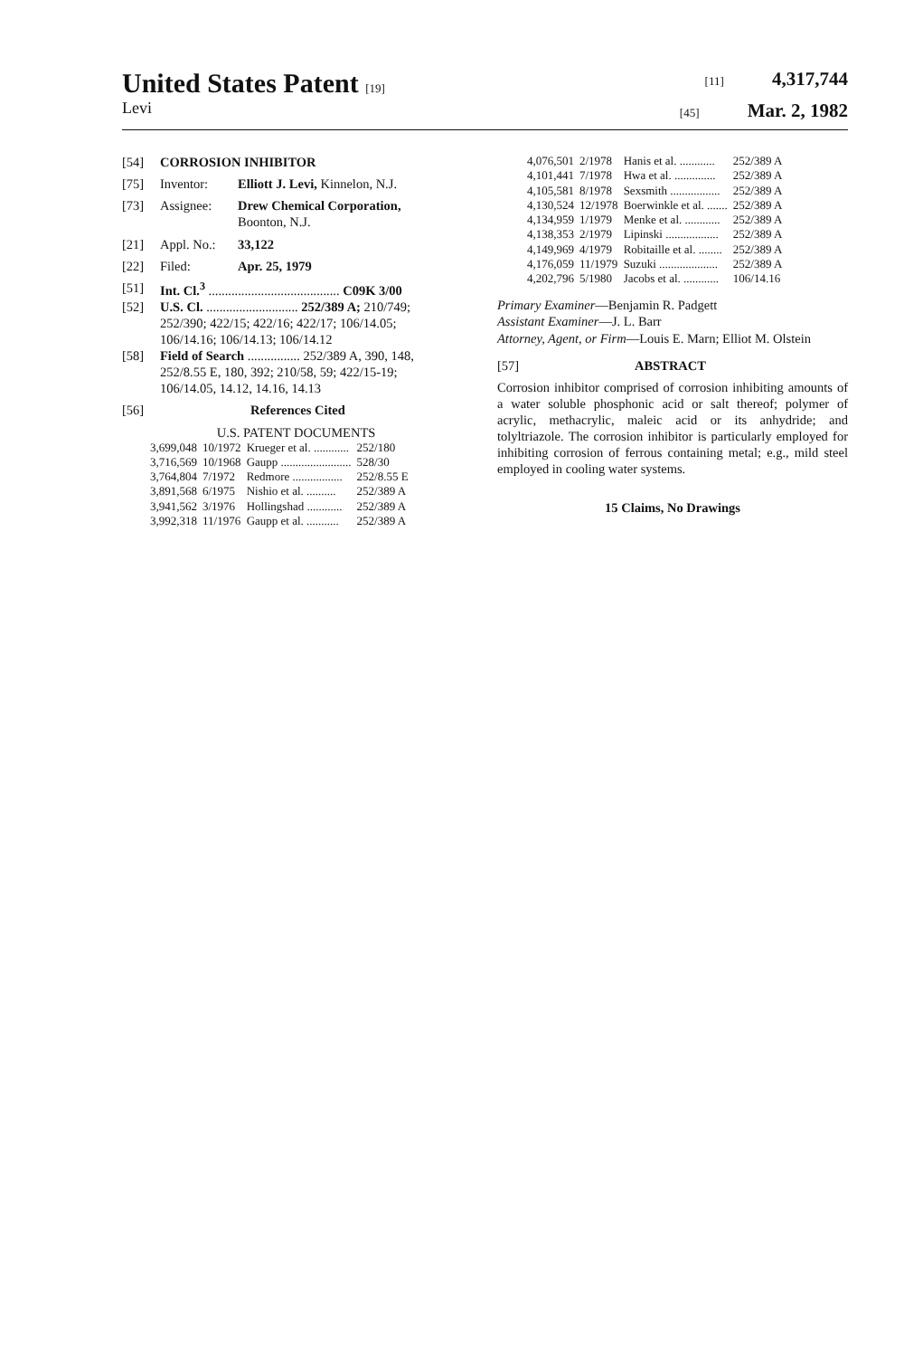United States Patent [19]
Levi
[11] 4,317,744
[45] Mar. 2, 1982
[54] CORROSION INHIBITOR
[75] Inventor: Elliott J. Levi, Kinnelon, N.J.
[73] Assignee: Drew Chemical Corporation,
Boonton, N.J.
[21] Appl. No.: 33,122
[22] Filed: Apr. 25, 1979
[51] Int. Cl.<sup>3</sup> ........................................ C09K 3/00
[52] U.S. Cl. ............................ 252/389 A; 210/749;
252/390; 422/15; 422/16; 422/17; 106/14.05;
106/14.16; 106/14.13; 106/14.12
[58] Field of Search ................ 252/389 A, 390, 148,
252/8.55 E, 180, 392; 210/58, 59; 422/15-19;
106/14.05, 14.12, 14.16, 14.13
[56] References Cited
U.S. PATENT DOCUMENTS
| 3,699,048 | 10/1972 | Krueger et al. ............ | 252/180 |
| 3,716,569 | 10/1968 | Gaupp ........................ | 528/30 |
| 3,764,804 | 7/1972 | Redmore ................. | 252/8.55 E |
| 3,891,568 | 6/1975 | Nishio et al. .......... | 252/389 A |
| 3,941,562 | 3/1976 | Hollingshad ............ | 252/389 A |
| 3,992,318 | 11/1976 | Gaupp et al. ........... | 252/389 A |
| 4,076,501 | 2/1978 | Hanis et al. ............ | 252/389 A |
| 4,101,441 | 7/1978 | Hwa et al. .............. | 252/389 A |
| 4,105,581 | 8/1978 | Sexsmith ................. | 252/389 A |
| 4,130,524 | 12/1978 | Boerwinkle et al. ....... | 252/389 A |
| 4,134,959 | 1/1979 | Menke et al. ............ | 252/389 A |
| 4,138,353 | 2/1979 | Lipinski .................. | 252/389 A |
| 4,149,969 | 4/1979 | Robitaille et al. ........ | 252/389 A |
| 4,176,059 | 11/1979 | Suzuki .................... | 252/389 A |
| 4,202,796 | 5/1980 | Jacobs et al. ............ | 106/14.16 |
Primary Examiner—Benjamin R. Padgett
Assistant Examiner—J. L. Barr
Attorney, Agent, or Firm—Louis E. Marn; Elliot M. Olstein
[57] ABSTRACT
Corrosion inhibitor comprised of corrosion inhibiting amounts of a water soluble phosphonic acid or salt thereof; polymer of acrylic, methacrylic, maleic acid or its anhydride; and tolyltriazole. The corrosion inhibitor is particularly employed for inhibiting corrosion of ferrous containing metal; e.g., mild steel employed in cooling water systems.
15 Claims, No Drawings